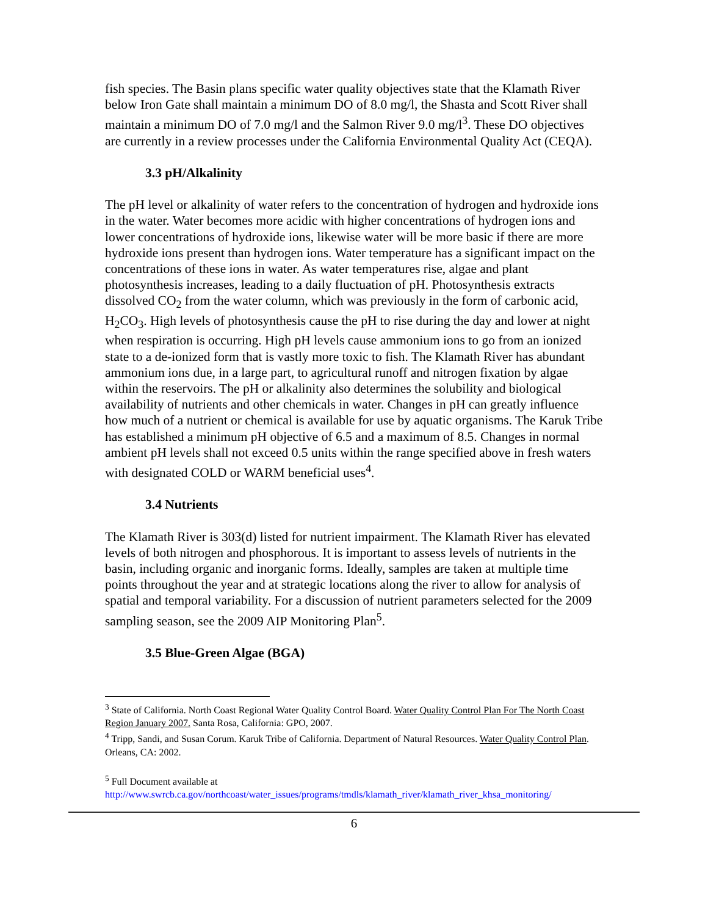fish species. The Basin plans specific water quality objectives state that the Klamath River below Iron Gate shall maintain a minimum DO of 8.0 mg/l, the Shasta and Scott River shall maintain a minimum DO of 7.0 mg/l and the Salmon River 9.0 mg/l<sup>3</sup>. These DO objectives are currently in a review processes under the California Environmental Quality Act (CEQA).
3.3 pH/Alkalinity
The pH level or alkalinity of water refers to the concentration of hydrogen and hydroxide ions in the water. Water becomes more acidic with higher concentrations of hydrogen ions and lower concentrations of hydroxide ions, likewise water will be more basic if there are more hydroxide ions present than hydrogen ions. Water temperature has a significant impact on the concentrations of these ions in water. As water temperatures rise, algae and plant photosynthesis increases, leading to a daily fluctuation of pH. Photosynthesis extracts dissolved CO<sub>2</sub> from the water column, which was previously in the form of carbonic acid, H<sub>2</sub>CO<sub>3</sub>. High levels of photosynthesis cause the pH to rise during the day and lower at night when respiration is occurring. High pH levels cause ammonium ions to go from an ionized state to a de-ionized form that is vastly more toxic to fish. The Klamath River has abundant ammonium ions due, in a large part, to agricultural runoff and nitrogen fixation by algae within the reservoirs. The pH or alkalinity also determines the solubility and biological availability of nutrients and other chemicals in water. Changes in pH can greatly influence how much of a nutrient or chemical is available for use by aquatic organisms. The Karuk Tribe has established a minimum pH objective of 6.5 and a maximum of 8.5. Changes in normal ambient pH levels shall not exceed 0.5 units within the range specified above in fresh waters with designated COLD or WARM beneficial uses<sup>4</sup>.
3.4 Nutrients
The Klamath River is 303(d) listed for nutrient impairment. The Klamath River has elevated levels of both nitrogen and phosphorous. It is important to assess levels of nutrients in the basin, including organic and inorganic forms. Ideally, samples are taken at multiple time points throughout the year and at strategic locations along the river to allow for analysis of spatial and temporal variability. For a discussion of nutrient parameters selected for the 2009 sampling season, see the 2009 AIP Monitoring Plan<sup>5</sup>.
3.5 Blue-Green Algae (BGA)
<sup>3</sup> State of California. North Coast Regional Water Quality Control Board. Water Quality Control Plan For The North Coast Region January 2007. Santa Rosa, California: GPO, 2007.
<sup>4</sup> Tripp, Sandi, and Susan Corum. Karuk Tribe of California. Department of Natural Resources. Water Quality Control Plan. Orleans, CA: 2002.
<sup>5</sup> Full Document available at
http://www.swrcb.ca.gov/northcoast/water_issues/programs/tmdls/klamath_river/klamath_river_khsa_monitoring/
6